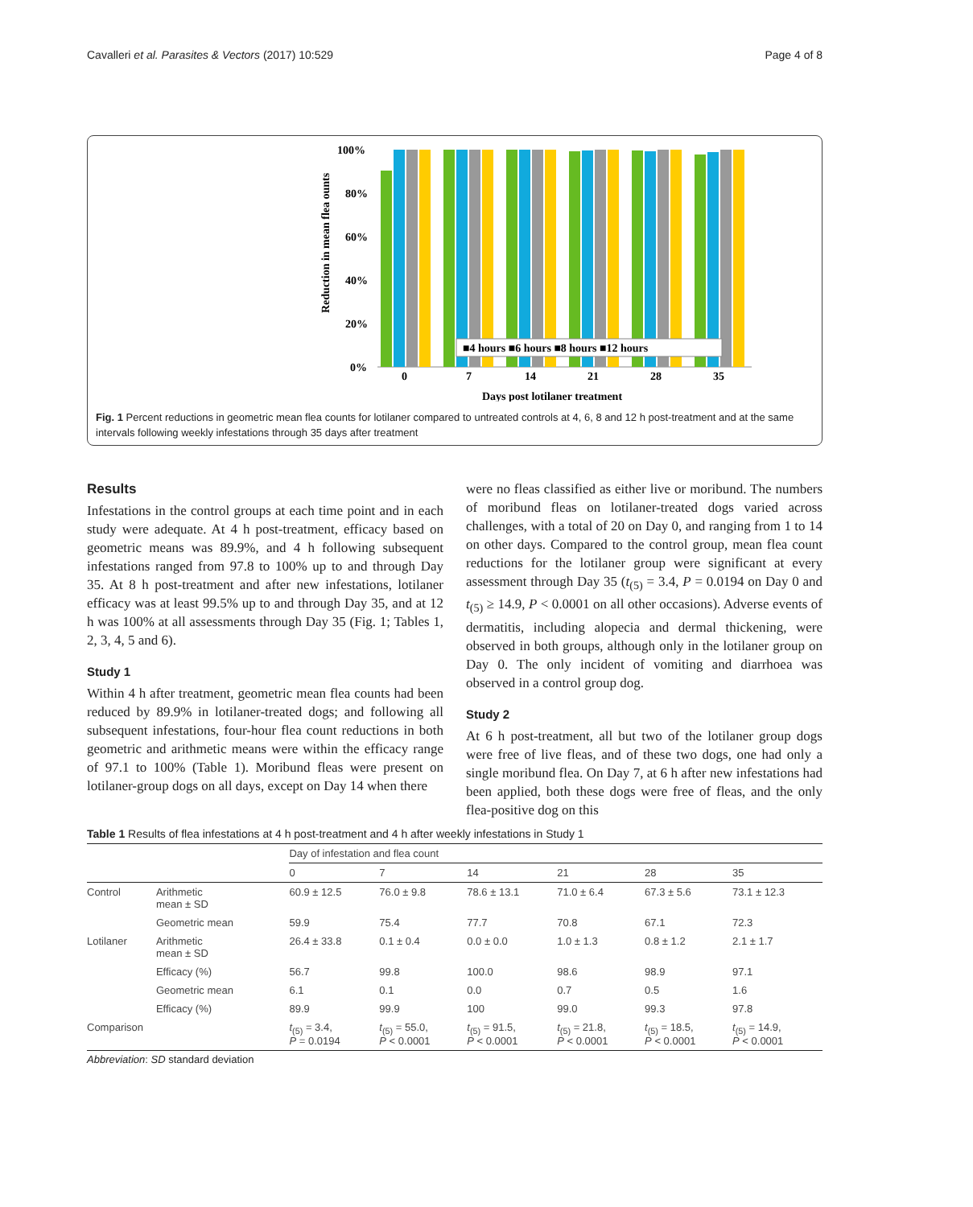Cavalleri et al. Parasites & Vectors (2017) 10:529 Page 4 of 8
Reduction in mean flea ounts
100%
80%
60%
40%
20%
0%
0
7
14
21
28
35
Days post lotilaner treatment
■4 hours ■6 hours ■8 hours ■12 hours
Fig. 1 Percent reductions in geometric mean flea counts for lotilaner compared to untreated controls at 4, 6, 8 and 12 h post-treatment and at the same intervals following weekly infestations through 35 days after treatment
Results
Infestations in the control groups at each time point and in each study were adequate. At 4 h post-treatment, efficacy based on geometric means was 89.9%, and 4 h following subsequent infestations ranged from 97.8 to 100% up to and through Day 35. At 8 h post-treatment and after new infestations, lotilaner efficacy was at least 99.5% up to and through Day 35, and at 12 h was 100% at all assessments through Day 35 (Fig. 1; Tables 1, 2, 3, 4, 5 and 6).
Study 1
Within 4 h after treatment, geometric mean flea counts had been reduced by 89.9% in lotilaner-treated dogs; and following all subsequent infestations, four-hour flea count reductions in both geometric and arithmetic means were within the efficacy range of 97.1 to 100% (Table 1). Moribund fleas were present on lotilaner-group dogs on all days, except on Day 14 when there
were no fleas classified as either live or moribund. The numbers of moribund fleas on lotilaner-treated dogs varied across challenges, with a total of 20 on Day 0, and ranging from 1 to 14 on other days. Compared to the control group, mean flea count reductions for the lotilaner group were significant at every assessment through Day 35 (t<sub>(5)</sub> = 3.4, P = 0.0194 on Day 0 and t<sub>(5)</sub> ≥ 14.9, P < 0.0001 on all other occasions). Adverse events of dermatitis, including alopecia and dermal thickening, were observed in both groups, although only in the lotilaner group on Day 0. The only incident of vomiting and diarrhoea was observed in a control group dog.
Study 2
At 6 h post-treatment, all but two of the lotilaner group dogs were free of live fleas, and of these two dogs, one had only a single moribund flea. On Day 7, at 6 h after new infestations had been applied, both these dogs were free of fleas, and the only flea-positive dog on this
Table 1 Results of flea infestations at 4 h post-treatment and 4 h after weekly infestations in Study 1
| | | Day of infestation and flea count | | | | | |
| --- | --- | --- | --- | --- | --- | --- | --- |
| | | 0 | 7 | 14 | 21 | 28 | 35 |
| Control | Arithmetic mean ± SD | 60.9 ± 12.5 | 76.0 ± 9.8 | 78.6 ± 13.1 | 71.0 ± 6.4 | 67.3 ± 5.6 | 73.1 ± 12.3 |
| | Geometric mean | 59.9 | 75.4 | 77.7 | 70.8 | 67.1 | 72.3 |
| Lotilaner | Arithmetic mean ± SD | 26.4 ± 33.8 | 0.1 ± 0.4 | 0.0 ± 0.0 | 1.0 ± 1.3 | 0.8 ± 1.2 | 2.1 ± 1.7 |
| | Efficacy (%) | 56.7 | 99.8 | 100.0 | 98.6 | 98.9 | 97.1 |
| | Geometric mean | 6.1 | 0.1 | 0.0 | 0.7 | 0.5 | 1.6 |
| | Efficacy (%) | 89.9 | 99.9 | 100 | 99.0 | 99.3 | 97.8 |
| Comparison | | t<sub>(5)</sub> = 3.4, P = 0.0194 | t<sub>(5)</sub> = 55.0, P < 0.0001 | t<sub>(5)</sub> = 91.5, P < 0.0001 | t<sub>(5)</sub> = 21.8, P < 0.0001 | t<sub>(5)</sub> = 18.5, P < 0.0001 | t<sub>(5)</sub> = 14.9, P < 0.0001 |
Abbreviation: SD standard deviation